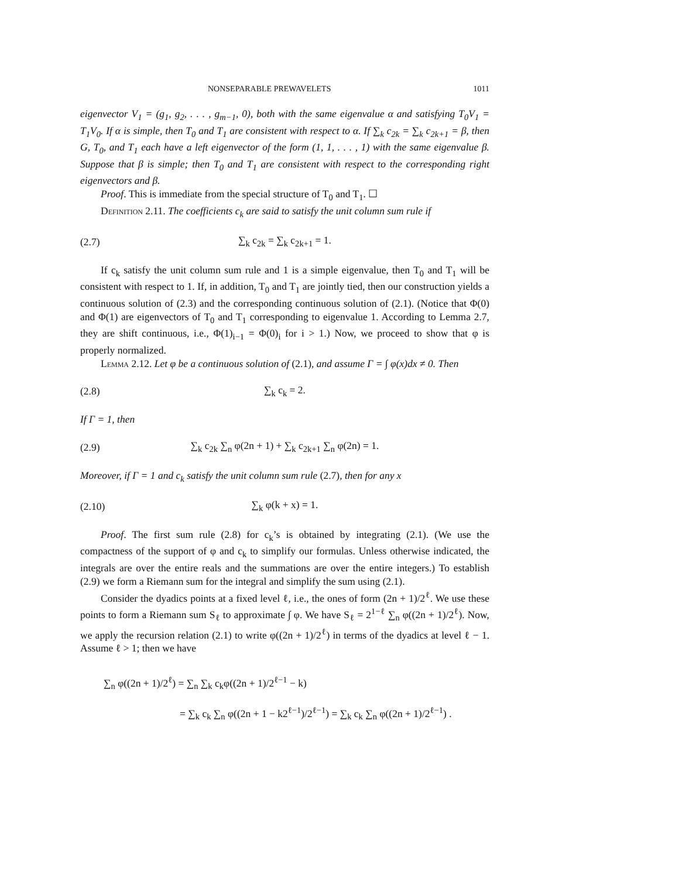NONSEPARABLE PREWAVELETS 1011
eigenvector V<sub>1</sub> = (g<sub>1</sub>, g<sub>2</sub>, . . . , g<sub>m−1</sub>, 0), both with the same eigenvalue α and satisfying T<sub>0</sub>V<sub>1</sub> = T<sub>1</sub>V<sub>0</sub>. If α is simple, then T<sub>0</sub> and T<sub>1</sub> are consistent with respect to α. If ∑<sub>k</sub> c<sub>2k</sub> = ∑<sub>k</sub> c<sub>2k+1</sub> = β, then G, T<sub>0</sub>, and T<sub>1</sub> each have a left eigenvector of the form (1, 1, . . . , 1) with the same eigenvalue β. Suppose that β is simple; then T<sub>0</sub> and T<sub>1</sub> are consistent with respect to the corresponding right eigenvectors and β.
Proof. This is immediate from the special structure of T<sub>0</sub> and T<sub>1</sub>. ☐
Definition 2.11. The coefficients c<sub>k</sub> are said to satisfy the unit column sum rule if
(2.7) ∑<sub>k</sub> c<sub>2k</sub> = ∑<sub>k</sub> c<sub>2k+1</sub> = 1.
If c<sub>k</sub> satisfy the unit column sum rule and 1 is a simple eigenvalue, then T<sub>0</sub> and T<sub>1</sub> will be consistent with respect to 1. If, in addition, T<sub>0</sub> and T<sub>1</sub> are jointly tied, then our construction yields a continuous solution of (2.3) and the corresponding continuous solution of (2.1). (Notice that Φ(0) and Φ(1) are eigenvectors of T<sub>0</sub> and T<sub>1</sub> corresponding to eigenvalue 1. According to Lemma 2.7, they are shift continuous, i.e., Φ(1)<sub>i−1</sub> = Φ(0)<sub>i</sub> for i > 1.) Now, we proceed to show that φ is properly normalized.
Lemma 2.12. Let φ be a continuous solution of (2.1), and assume Γ = ∫ φ(x)dx ≠ 0. Then
(2.8) ∑<sub>k</sub> c<sub>k</sub> = 2.
If Γ = 1, then
(2.9) ∑<sub>k</sub> c<sub>2k</sub> ∑<sub>n</sub> φ(2n + 1) + ∑<sub>k</sub> c<sub>2k+1</sub> ∑<sub>n</sub> φ(2n) = 1.
Moreover, if Γ = 1 and c<sub>k</sub> satisfy the unit column sum rule (2.7), then for any x
(2.10) ∑<sub>k</sub> φ(k + x) = 1.
Proof. The first sum rule (2.8) for c<sub>k</sub>’s is obtained by integrating (2.1). (We use the compactness of the support of φ and c<sub>k</sub> to simplify our formulas. Unless otherwise indicated, the integrals are over the entire reals and the summations are over the entire integers.) To establish (2.9) we form a Riemann sum for the integral and simplify the sum using (2.1).
Consider the dyadics points at a fixed level ℓ, i.e., the ones of form (2n + 1)/2<sup>ℓ</sup>. We use these points to form a Riemann sum S<sub>ℓ</sub> to approximate ∫ φ. We have S<sub>ℓ</sub> = 2<sup>1−ℓ</sup> ∑<sub>n</sub> φ((2n + 1)/2<sup>ℓ</sup>). Now, we apply the recursion relation (2.1) to write φ((2n + 1)/2<sup>ℓ</sup>) in terms of the dyadics at level ℓ − 1. Assume ℓ > 1; then we have
∑<sub>n</sub> φ((2n + 1)/2<sup>ℓ</sup>) = ∑<sub>n</sub> ∑<sub>k</sub> c<sub>k</sub>φ((2n + 1)/2<sup>ℓ−1</sup> − k)
= ∑<sub>k</sub> c<sub>k</sub> ∑<sub>n</sub> φ((2n + 1 − k2<sup>ℓ−1</sup>)/2<sup>ℓ−1</sup>) = ∑<sub>k</sub> c<sub>k</sub> ∑<sub>n</sub> φ((2n + 1)/2<sup>ℓ−1</sup>) .